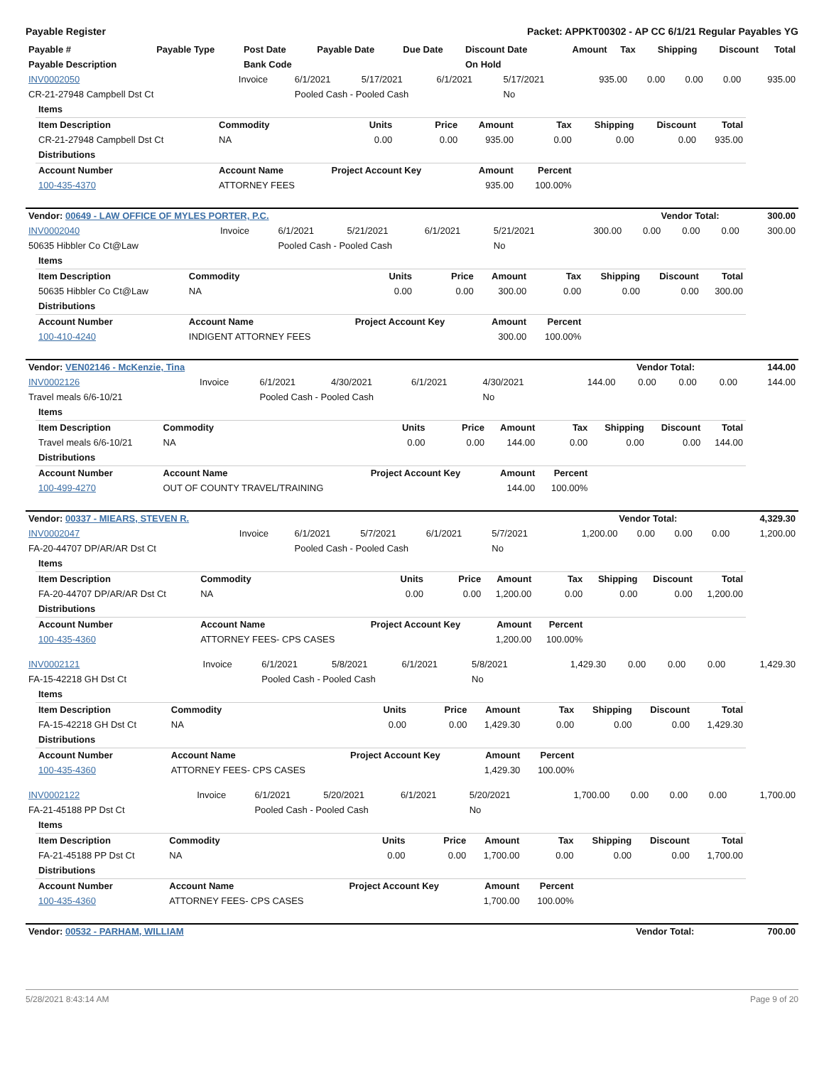Payable Register Packet: APPKT00302 - AP CC 6/1/21 Regular Payables YG
| Payable # | Payable Type | Post Date | Payable Date | Due Date | Discount Date | Amount | Tax | Shipping | Discount | Total |
| --- | --- | --- | --- | --- | --- | --- | --- | --- | --- | --- |
| Payable Description | | Bank Code | | | On Hold | | | | | |
| INV0002050 | Invoice | 6/1/2021 | 5/17/2021 | 6/1/2021 | 5/17/2021 | 935.00 | 0.00 | 0.00 | 0.00 | 935.00 |
| CR-21-27948 Campbell Dst Ct | | Pooled Cash - Pooled Cash | | | No | | | | | |
| Items | | | | | | | | |
| --- | --- | --- | --- | --- | --- | --- | --- | --- |
| Item Description | Commodity | Units | Price | Amount | Tax | Shipping | Discount | Total |
| CR-21-27948 Campbell Dst Ct | NA | 0.00 | 0.00 | 935.00 | 0.00 | 0.00 | 0.00 | 935.00 |
| Distributions | | | | | | | | |
| Account Number | Account Name | Project Account Key | | Amount | Percent | | | |
| 100-435-4370 | ATTORNEY FEES | | | 935.00 | 100.00% | | | |
| Vendor: 00649 - LAW OFFICE OF MYLES PORTER, P.C. | Vendor Total: | 300.00 |
| INV0002040 | Invoice | 6/1/2021 | 5/21/2021 | 6/1/2021 | 5/21/2021 | 300.00 | 0.00 | 0.00 | 0.00 | 300.00 |
| 50635 Hibbler Co Ct@Law | | Pooled Cash - Pooled Cash | | | No | | | | | |
| Items | | | | | | | | |
| --- | --- | --- | --- | --- | --- | --- | --- | --- |
| Item Description | Commodity | Units | Price | Amount | Tax | Shipping | Discount | Total |
| 50635 Hibbler Co Ct@Law | NA | 0.00 | 0.00 | 300.00 | 0.00 | 0.00 | 0.00 | 300.00 |
| Distributions | | | | | | | | |
| Account Number | Account Name | Project Account Key | | Amount | Percent | | | |
| 100-410-4240 | INDIGENT ATTORNEY FEES | | | 300.00 | 100.00% | | | |
| Vendor: VEN02146 - McKenzie, Tina | Vendor Total: | 144.00 |
| INV0002126 | Invoice | 6/1/2021 | 4/30/2021 | 6/1/2021 | 4/30/2021 | 144.00 | 0.00 | 0.00 | 0.00 | 144.00 |
| Travel meals 6/6-10/21 | | Pooled Cash - Pooled Cash | | | No | | | | | |
| Items | | | | | | | | |
| --- | --- | --- | --- | --- | --- | --- | --- | --- |
| Item Description | Commodity | Units | Price | Amount | Tax | Shipping | Discount | Total |
| Travel meals 6/6-10/21 | NA | 0.00 | 0.00 | 144.00 | 0.00 | 0.00 | 0.00 | 144.00 |
| Distributions | | | | | | | | |
| Account Number | Account Name | Project Account Key | | Amount | Percent | | | |
| 100-499-4270 | OUT OF COUNTY TRAVEL/TRAINING | | | 144.00 | 100.00% | | | |
| Vendor: 00337 - MIEARS, STEVEN R. | Vendor Total: | 4,329.30 |
| INV0002047 | Invoice | 6/1/2021 | 5/7/2021 | 6/1/2021 | 5/7/2021 | 1,200.00 | 0.00 | 0.00 | 0.00 | 1,200.00 |
| FA-20-44707 DP/AR/AR Dst Ct | | Pooled Cash - Pooled Cash | | | No | | | | | |
| Items | | | | | | | | |
| --- | --- | --- | --- | --- | --- | --- | --- | --- |
| Item Description | Commodity | Units | Price | Amount | Tax | Shipping | Discount | Total |
| FA-20-44707 DP/AR/AR Dst Ct | NA | 0.00 | 0.00 | 1,200.00 | 0.00 | 0.00 | 0.00 | 1,200.00 |
| Distributions | | | | | | | | |
| Account Number | Account Name | Project Account Key | | Amount | Percent | | | |
| 100-435-4360 | ATTORNEY FEES- CPS CASES | | | 1,200.00 | 100.00% | | | |
| INV0002121 | Invoice | 6/1/2021 | 5/8/2021 | 6/1/2021 | 5/8/2021 | 1,429.30 | 0.00 | 0.00 | 0.00 | 1,429.30 |
| FA-15-42218 GH Dst Ct | | Pooled Cash - Pooled Cash | | | No | | | | | |
| Items | | | | | | | | |
| --- | --- | --- | --- | --- | --- | --- | --- | --- |
| Item Description | Commodity | Units | Price | Amount | Tax | Shipping | Discount | Total |
| FA-15-42218 GH Dst Ct | NA | 0.00 | 0.00 | 1,429.30 | 0.00 | 0.00 | 0.00 | 1,429.30 |
| Distributions | | | | | | | | |
| Account Number | Account Name | Project Account Key | | Amount | Percent | | | |
| 100-435-4360 | ATTORNEY FEES- CPS CASES | | | 1,429.30 | 100.00% | | | |
| INV0002122 | Invoice | 6/1/2021 | 5/20/2021 | 6/1/2021 | 5/20/2021 | 1,700.00 | 0.00 | 0.00 | 0.00 | 1,700.00 |
| FA-21-45188 PP Dst Ct | | Pooled Cash - Pooled Cash | | | No | | | | | |
| Items | | | | | | | | |
| --- | --- | --- | --- | --- | --- | --- | --- | --- |
| Item Description | Commodity | Units | Price | Amount | Tax | Shipping | Discount | Total |
| FA-21-45188 PP Dst Ct | NA | 0.00 | 0.00 | 1,700.00 | 0.00 | 0.00 | 0.00 | 1,700.00 |
| Distributions | | | | | | | | |
| Account Number | Account Name | Project Account Key | | Amount | Percent | | | |
| 100-435-4360 | ATTORNEY FEES- CPS CASES | | | 1,700.00 | 100.00% | | | |
| Vendor: 00532 - PARHAM, WILLIAM | Vendor Total: | 700.00 |
5/28/2021 8:43:14 AM Page 9 of 20